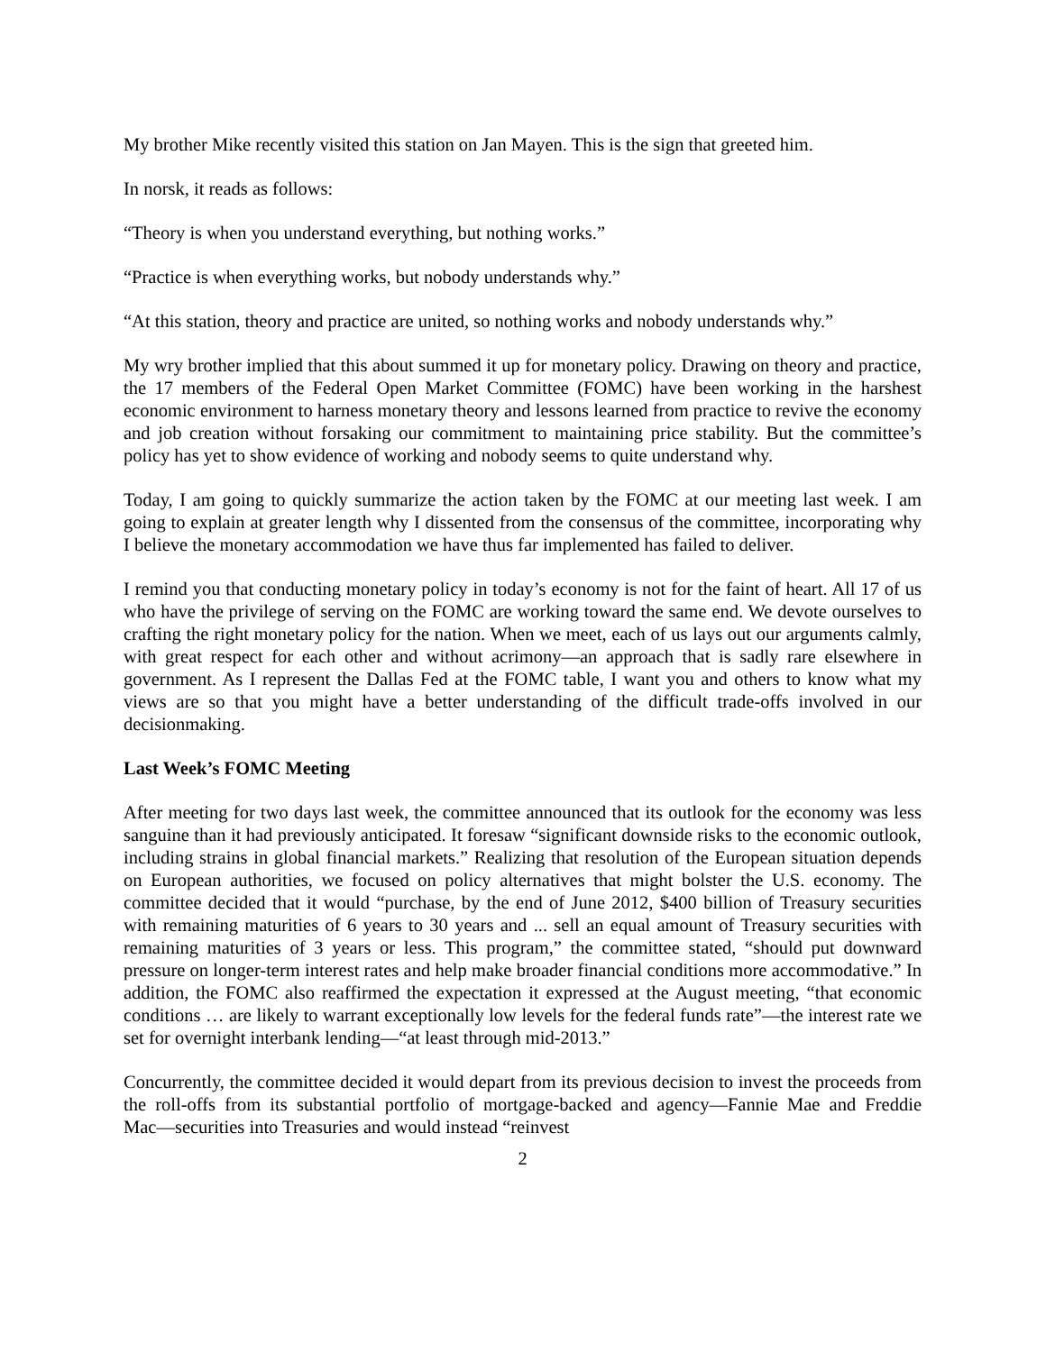My brother Mike recently visited this station on Jan Mayen. This is the sign that greeted him.
In norsk, it reads as follows:
“Theory is when you understand everything, but nothing works.”
“Practice is when everything works, but nobody understands why.”
“At this station, theory and practice are united, so nothing works and nobody understands why.”
My wry brother implied that this about summed it up for monetary policy. Drawing on theory and practice, the 17 members of the Federal Open Market Committee (FOMC) have been working in the harshest economic environment to harness monetary theory and lessons learned from practice to revive the economy and job creation without forsaking our commitment to maintaining price stability. But the committee’s policy has yet to show evidence of working and nobody seems to quite understand why.
Today, I am going to quickly summarize the action taken by the FOMC at our meeting last week. I am going to explain at greater length why I dissented from the consensus of the committee, incorporating why I believe the monetary accommodation we have thus far implemented has failed to deliver.
I remind you that conducting monetary policy in today’s economy is not for the faint of heart. All 17 of us who have the privilege of serving on the FOMC are working toward the same end. We devote ourselves to crafting the right monetary policy for the nation. When we meet, each of us lays out our arguments calmly, with great respect for each other and without acrimony―an approach that is sadly rare elsewhere in government. As I represent the Dallas Fed at the FOMC table, I want you and others to know what my views are so that you might have a better understanding of the difficult trade-offs involved in our decisionmaking.
Last Week’s FOMC Meeting
After meeting for two days last week, the committee announced that its outlook for the economy was less sanguine than it had previously anticipated. It foresaw “significant downside risks to the economic outlook, including strains in global financial markets.” Realizing that resolution of the European situation depends on European authorities, we focused on policy alternatives that might bolster the U.S. economy. The committee decided that it would “purchase, by the end of June 2012, $400 billion of Treasury securities with remaining maturities of 6 years to 30 years and ... sell an equal amount of Treasury securities with remaining maturities of 3 years or less. This program,” the committee stated, “should put downward pressure on longer-term interest rates and help make broader financial conditions more accommodative.” In addition, the FOMC also reaffirmed the expectation it expressed at the August meeting, “that economic conditions … are likely to warrant exceptionally low levels for the federal funds rate”―the interest rate we set for overnight interbank lending―“at least through mid-2013.”
Concurrently, the committee decided it would depart from its previous decision to invest the proceeds from the roll-offs from its substantial portfolio of mortgage-backed and agency―Fannie Mae and Freddie Mac―securities into Treasuries and would instead “reinvest
2